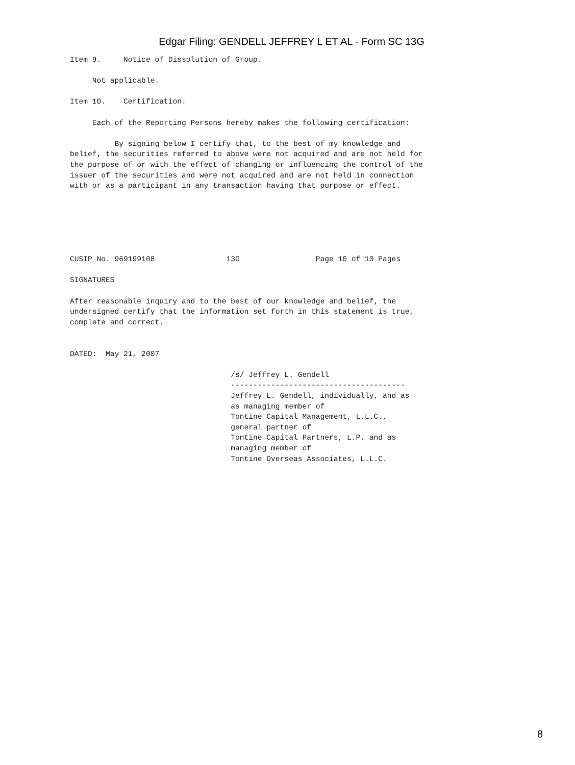Edgar Filing: GENDELL JEFFREY L ET AL - Form SC 13G
Item 9.     Notice of Dissolution of Group.

     Not applicable.

Item 10.    Certification.

     Each of the Reporting Persons hereby makes the following certification:

          By signing below I certify that, to the best of my knowledge and
belief, the securities referred to above were not acquired and are not held for
the purpose of or with the effect of changing or influencing the control of the
issuer of the securities and were not acquired and are not held in connection
with or as a participant in any transaction having that purpose or effect.






CUSIP No. 969199108                13G                 Page 10 of 10 Pages

SIGNATURES

After reasonable inquiry and to the best of our knowledge and belief, the
undersigned certify that the information set forth in this statement is true,
complete and correct.


DATED:  May 21, 2007

                                    /s/ Jeffrey L. Gendell
                                    ---------------------------------------
                                    Jeffrey L. Gendell, individually, and as
                                    as managing member of
                                    Tontine Capital Management, L.L.C.,
                                    general partner of
                                    Tontine Capital Partners, L.P. and as
                                    managing member of
                                    Tontine Overseas Associates, L.L.C.
8